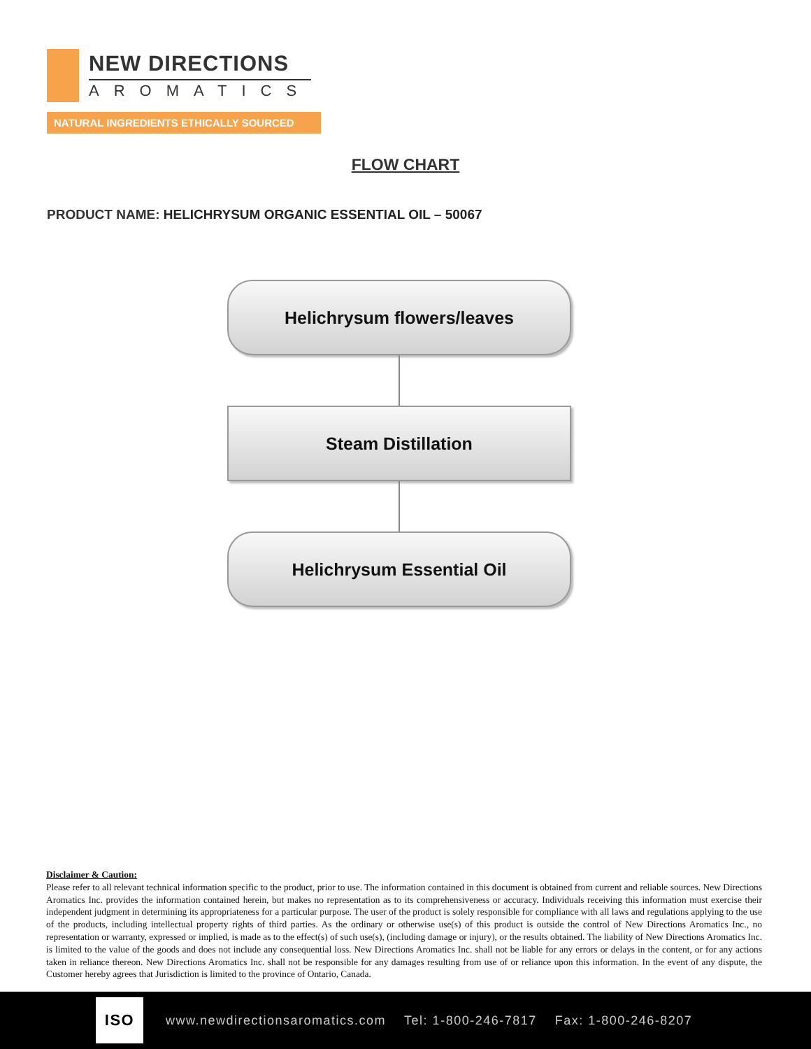NEW DIRECTIONS
AROMATICS
NATURAL INGREDIENTS ETHICALLY SOURCED
FLOW CHART
PRODUCT NAME: HELICHRYSUM ORGANIC ESSENTIAL OIL – 50067
Helichrysum flowers/leaves
Steam Distillation
Helichrysum Essential Oil
Disclaimer & Caution:
Please refer to all relevant technical information specific to the product, prior to use. The information contained in this document is obtained from current and reliable sources. New Directions Aromatics Inc. provides the information contained herein, but makes no representation as to its comprehensiveness or accuracy. Individuals receiving this information must exercise their independent judgment in determining its appropriateness for a particular purpose. The user of the product is solely responsible for compliance with all laws and regulations applying to the use of the products, including intellectual property rights of third parties. As the ordinary or otherwise use(s) of this product is outside the control of New Directions Aromatics Inc., no representation or warranty, expressed or implied, is made as to the effect(s) of such use(s), (including damage or injury), or the results obtained. The liability of New Directions Aromatics Inc. is limited to the value of the goods and does not include any consequential loss. New Directions Aromatics Inc. shall not be liable for any errors or delays in the content, or for any actions taken in reliance thereon. New Directions Aromatics Inc. shall not be responsible for any damages resulting from use of or reliance upon this information. In the event of any dispute, the Customer hereby agrees that Jurisdiction is limited to the province of Ontario, Canada.
ISO
www.newdirectionsaromatics.com Tel: 1-800-246-7817 Fax: 1-800-246-8207